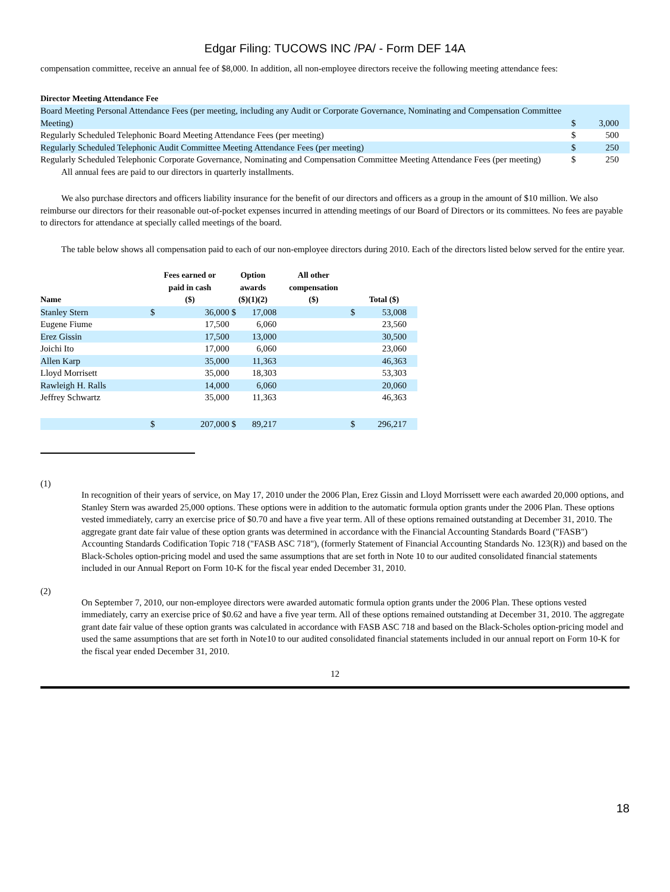Edgar Filing: TUCOWS INC /PA/ - Form DEF 14A
compensation committee, receive an annual fee of $8,000. In addition, all non-employee directors receive the following meeting attendance fees:
| Director Meeting Attendance Fee | | |
| --- | --- | --- |
| Board Meeting Personal Attendance Fees (per meeting, including any Audit or Corporate Governance, Nominating and Compensation Committee Meeting) | $ | 3,000 |
| Regularly Scheduled Telephonic Board Meeting Attendance Fees (per meeting) | $ | 500 |
| Regularly Scheduled Telephonic Audit Committee Meeting Attendance Fees (per meeting) | $ | 250 |
| Regularly Scheduled Telephonic Corporate Governance, Nominating and Compensation Committee Meeting Attendance Fees (per meeting) | $ | 250 |
All annual fees are paid to our directors in quarterly installments.
We also purchase directors and officers liability insurance for the benefit of our directors and officers as a group in the amount of $10 million. We also reimburse our directors for their reasonable out-of-pocket expenses incurred in attending meetings of our Board of Directors or its committees. No fees are payable to directors for attendance at specially called meetings of the board.
The table below shows all compensation paid to each of our non-employee directors during 2010. Each of the directors listed below served for the entire year.
| Name | Fees earned or paid in cash ($) | | Option awards ($)(1)(2) | | All other compensation ($) | Total ($) | |
| --- | --- | --- | --- | --- | --- | --- | --- |
| Stanley Stern | $ | 36,000 | $ | 17,008 | | $ | 53,008 |
| Eugene Fiume | | 17,500 | | 6,060 | | | 23,560 |
| Erez Gissin | | 17,500 | | 13,000 | | | 30,500 |
| Joichi Ito | | 17,000 | | 6,060 | | | 23,060 |
| Allen Karp | | 35,000 | | 11,363 | | | 46,363 |
| Lloyd Morrisett | | 35,000 | | 18,303 | | | 53,303 |
| Rawleigh H. Ralls | | 14,000 | | 6,060 | | | 20,060 |
| Jeffrey Schwartz | | 35,000 | | 11,363 | | | 46,363 |
| | $ | 207,000 | $ | 89,217 | | $ | 296,217 |
(1)
In recognition of their years of service, on May 17, 2010 under the 2006 Plan, Erez Gissin and Lloyd Morrissett were each awarded 20,000 options, and Stanley Stern was awarded 25,000 options. These options were in addition to the automatic formula option grants under the 2006 Plan. These options vested immediately, carry an exercise price of $0.70 and have a five year term. All of these options remained outstanding at December 31, 2010. The aggregate grant date fair value of these option grants was determined in accordance with the Financial Accounting Standards Board ("FASB") Accounting Standards Codification Topic 718 ("FASB ASC 718"), (formerly Statement of Financial Accounting Standards No. 123(R)) and based on the Black-Scholes option-pricing model and used the same assumptions that are set forth in Note 10 to our audited consolidated financial statements included in our Annual Report on Form 10-K for the fiscal year ended December 31, 2010.
(2)
On September 7, 2010, our non-employee directors were awarded automatic formula option grants under the 2006 Plan. These options vested immediately, carry an exercise price of $0.62 and have a five year term. All of these options remained outstanding at December 31, 2010. The aggregate grant date fair value of these option grants was calculated in accordance with FASB ASC 718 and based on the Black-Scholes option-pricing model and used the same assumptions that are set forth in Note10 to our audited consolidated financial statements included in our annual report on Form 10-K for the fiscal year ended December 31, 2010.
12
18